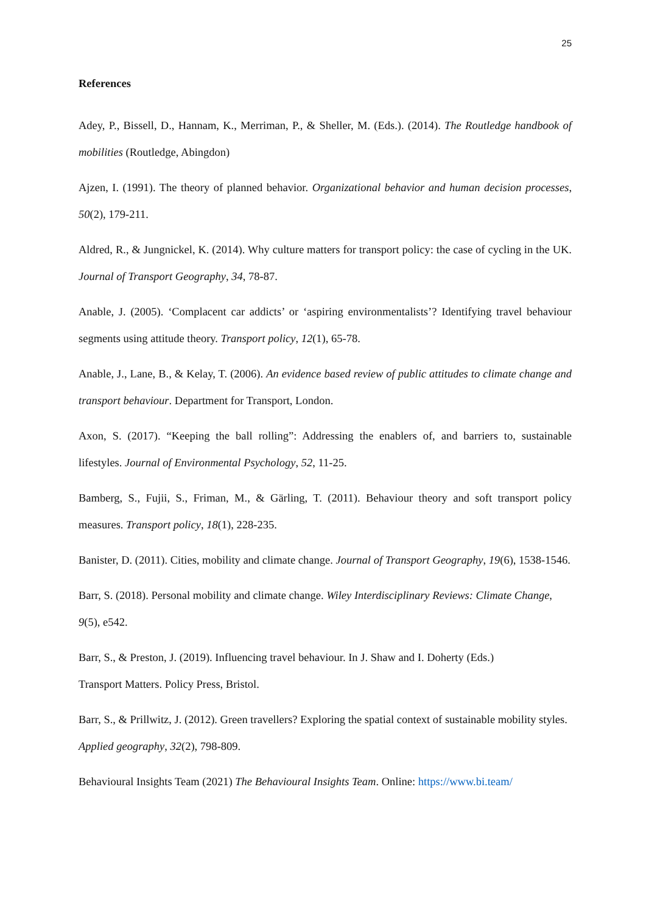25
References
Adey, P., Bissell, D., Hannam, K., Merriman, P., & Sheller, M. (Eds.). (2014). The Routledge handbook of mobilities (Routledge, Abingdon)
Ajzen, I. (1991). The theory of planned behavior. Organizational behavior and human decision processes, 50(2), 179-211.
Aldred, R., & Jungnickel, K. (2014). Why culture matters for transport policy: the case of cycling in the UK. Journal of Transport Geography, 34, 78-87.
Anable, J. (2005). ‘Complacent car addicts’ or ‘aspiring environmentalists’? Identifying travel behaviour segments using attitude theory. Transport policy, 12(1), 65-78.
Anable, J., Lane, B., & Kelay, T. (2006). An evidence based review of public attitudes to climate change and transport behaviour. Department for Transport, London.
Axon, S. (2017). “Keeping the ball rolling”: Addressing the enablers of, and barriers to, sustainable lifestyles. Journal of Environmental Psychology, 52, 11-25.
Bamberg, S., Fujii, S., Friman, M., & Gärling, T. (2011). Behaviour theory and soft transport policy measures. Transport policy, 18(1), 228-235.
Banister, D. (2011). Cities, mobility and climate change. Journal of Transport Geography, 19(6), 1538-1546.
Barr, S. (2018). Personal mobility and climate change. Wiley Interdisciplinary Reviews: Climate Change, 9(5), e542.
Barr, S., & Preston, J. (2019). Influencing travel behaviour. In J. Shaw and I. Doherty (Eds.)
Transport Matters. Policy Press, Bristol.
Barr, S., & Prillwitz, J. (2012). Green travellers? Exploring the spatial context of sustainable mobility styles. Applied geography, 32(2), 798-809.
Behavioural Insights Team (2021) The Behavioural Insights Team. Online: https://www.bi.team/